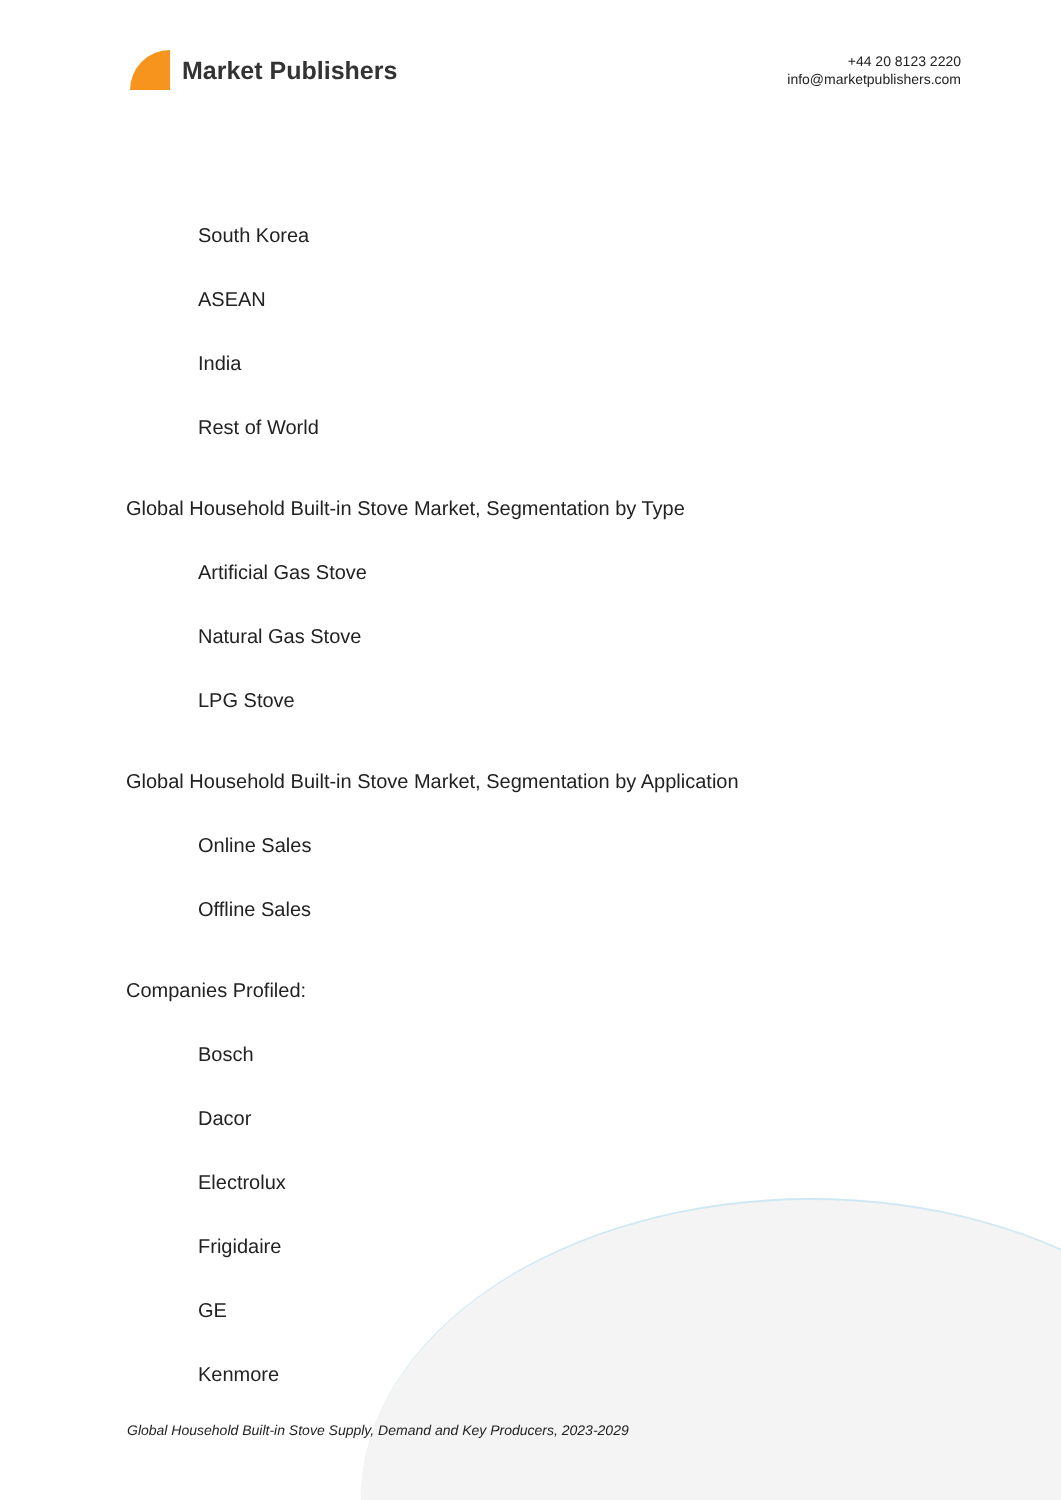Market Publishers
+44 20 8123 2220
info@marketpublishers.com
South Korea
ASEAN
India
Rest of World
Global Household Built-in Stove Market, Segmentation by Type
Artificial Gas Stove
Natural Gas Stove
LPG Stove
Global Household Built-in Stove Market, Segmentation by Application
Online Sales
Offline Sales
Companies Profiled:
Bosch
Dacor
Electrolux
Frigidaire
GE
Kenmore
Global Household Built-in Stove Supply, Demand and Key Producers, 2023-2029